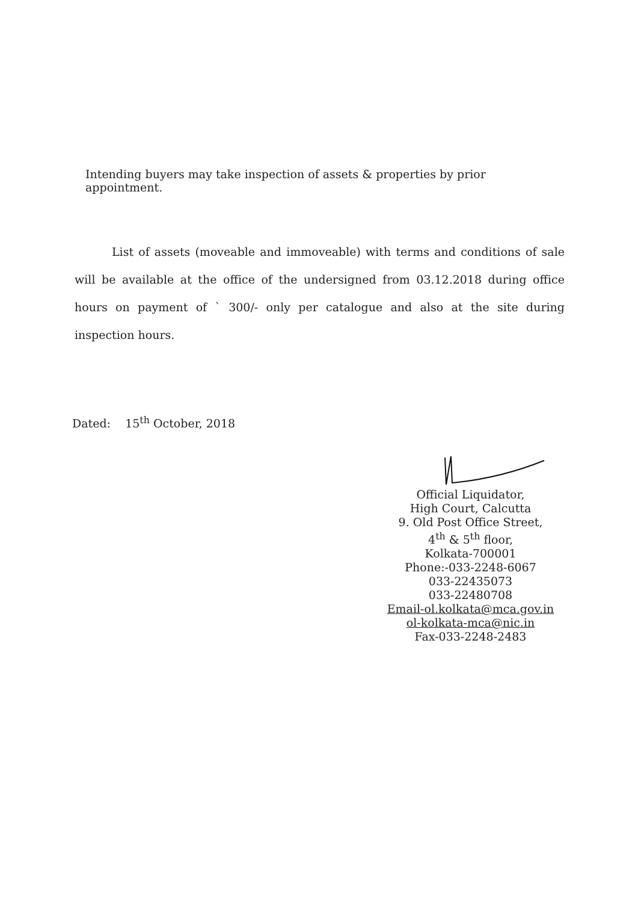Intending buyers may take inspection of assets & properties by prior appointment.
List of assets (moveable and immoveable) with terms and conditions of sale will be available at the office of the undersigned from 03.12.2018 during office hours on payment of ` 300/- only per catalogue and also at the site during inspection hours.
Dated: 15<sup>th</sup> October, 2018
Official Liquidator,
High Court, Calcutta
9. Old Post Office Street,
4<sup>th</sup> & 5<sup>th</sup> floor,
Kolkata-700001
Phone:-033-2248-6067
033-22435073
033-22480708
Email-ol.kolkata@mca.gov.in
ol-kolkata-mca@nic.in
Fax-033-2248-2483